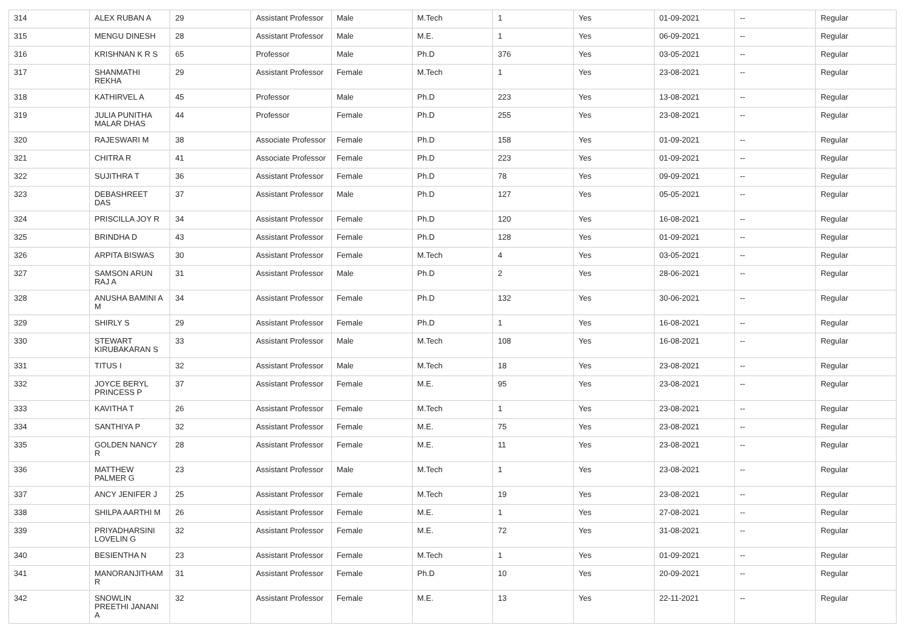| 314 | ALEX RUBAN A | 29 | Assistant Professor | Male | M.Tech | 1 | Yes | 01-09-2021 | -- | Regular |
| 315 | MENGU DINESH | 28 | Assistant Professor | Male | M.E. | 1 | Yes | 06-09-2021 | -- | Regular |
| 316 | KRISHNAN K R S | 65 | Professor | Male | Ph.D | 376 | Yes | 03-05-2021 | -- | Regular |
| 317 | SHANMATHI REKHA | 29 | Assistant Professor | Female | M.Tech | 1 | Yes | 23-08-2021 | -- | Regular |
| 318 | KATHIRVEL A | 45 | Professor | Male | Ph.D | 223 | Yes | 13-08-2021 | -- | Regular |
| 319 | JULIA PUNITHA MALAR DHAS | 44 | Professor | Female | Ph.D | 255 | Yes | 23-08-2021 | -- | Regular |
| 320 | RAJESWARI M | 38 | Associate Professor | Female | Ph.D | 158 | Yes | 01-09-2021 | -- | Regular |
| 321 | CHITRA R | 41 | Associate Professor | Female | Ph.D | 223 | Yes | 01-09-2021 | -- | Regular |
| 322 | SUJITHRA T | 36 | Assistant Professor | Female | Ph.D | 78 | Yes | 09-09-2021 | -- | Regular |
| 323 | DEBASHREET DAS | 37 | Assistant Professor | Male | Ph.D | 127 | Yes | 05-05-2021 | -- | Regular |
| 324 | PRISCILLA JOY R | 34 | Assistant Professor | Female | Ph.D | 120 | Yes | 16-08-2021 | -- | Regular |
| 325 | BRINDHA D | 43 | Assistant Professor | Female | Ph.D | 128 | Yes | 01-09-2021 | -- | Regular |
| 326 | ARPITA BISWAS | 30 | Assistant Professor | Female | M.Tech | 4 | Yes | 03-05-2021 | -- | Regular |
| 327 | SAMSON ARUN RAJ A | 31 | Assistant Professor | Male | Ph.D | 2 | Yes | 28-06-2021 | -- | Regular |
| 328 | ANUSHA BAMINI A M | 34 | Assistant Professor | Female | Ph.D | 132 | Yes | 30-06-2021 | -- | Regular |
| 329 | SHIRLY S | 29 | Assistant Professor | Female | Ph.D | 1 | Yes | 16-08-2021 | -- | Regular |
| 330 | STEWART KIRUBAKARAN S | 33 | Assistant Professor | Male | M.Tech | 108 | Yes | 16-08-2021 | -- | Regular |
| 331 | TITUS I | 32 | Assistant Professor | Male | M.Tech | 18 | Yes | 23-08-2021 | -- | Regular |
| 332 | JOYCE BERYL PRINCESS P | 37 | Assistant Professor | Female | M.E. | 95 | Yes | 23-08-2021 | -- | Regular |
| 333 | KAVITHA T | 26 | Assistant Professor | Female | M.Tech | 1 | Yes | 23-08-2021 | -- | Regular |
| 334 | SANTHIYA P | 32 | Assistant Professor | Female | M.E. | 75 | Yes | 23-08-2021 | -- | Regular |
| 335 | GOLDEN NANCY R | 28 | Assistant Professor | Female | M.E. | 11 | Yes | 23-08-2021 | -- | Regular |
| 336 | MATTHEW PALMER G | 23 | Assistant Professor | Male | M.Tech | 1 | Yes | 23-08-2021 | -- | Regular |
| 337 | ANCY JENIFER J | 25 | Assistant Professor | Female | M.Tech | 19 | Yes | 23-08-2021 | -- | Regular |
| 338 | SHILPA AARTHI M | 26 | Assistant Professor | Female | M.E. | 1 | Yes | 27-08-2021 | -- | Regular |
| 339 | PRIYADHARSINI LOVELIN G | 32 | Assistant Professor | Female | M.E. | 72 | Yes | 31-08-2021 | -- | Regular |
| 340 | BESIENTHA N | 23 | Assistant Professor | Female | M.Tech | 1 | Yes | 01-09-2021 | -- | Regular |
| 341 | MANORANJITHAM R | 31 | Assistant Professor | Female | Ph.D | 10 | Yes | 20-09-2021 | -- | Regular |
| 342 | SNOWLIN PREETHI JANANI A | 32 | Assistant Professor | Female | M.E. | 13 | Yes | 22-11-2021 | -- | Regular |